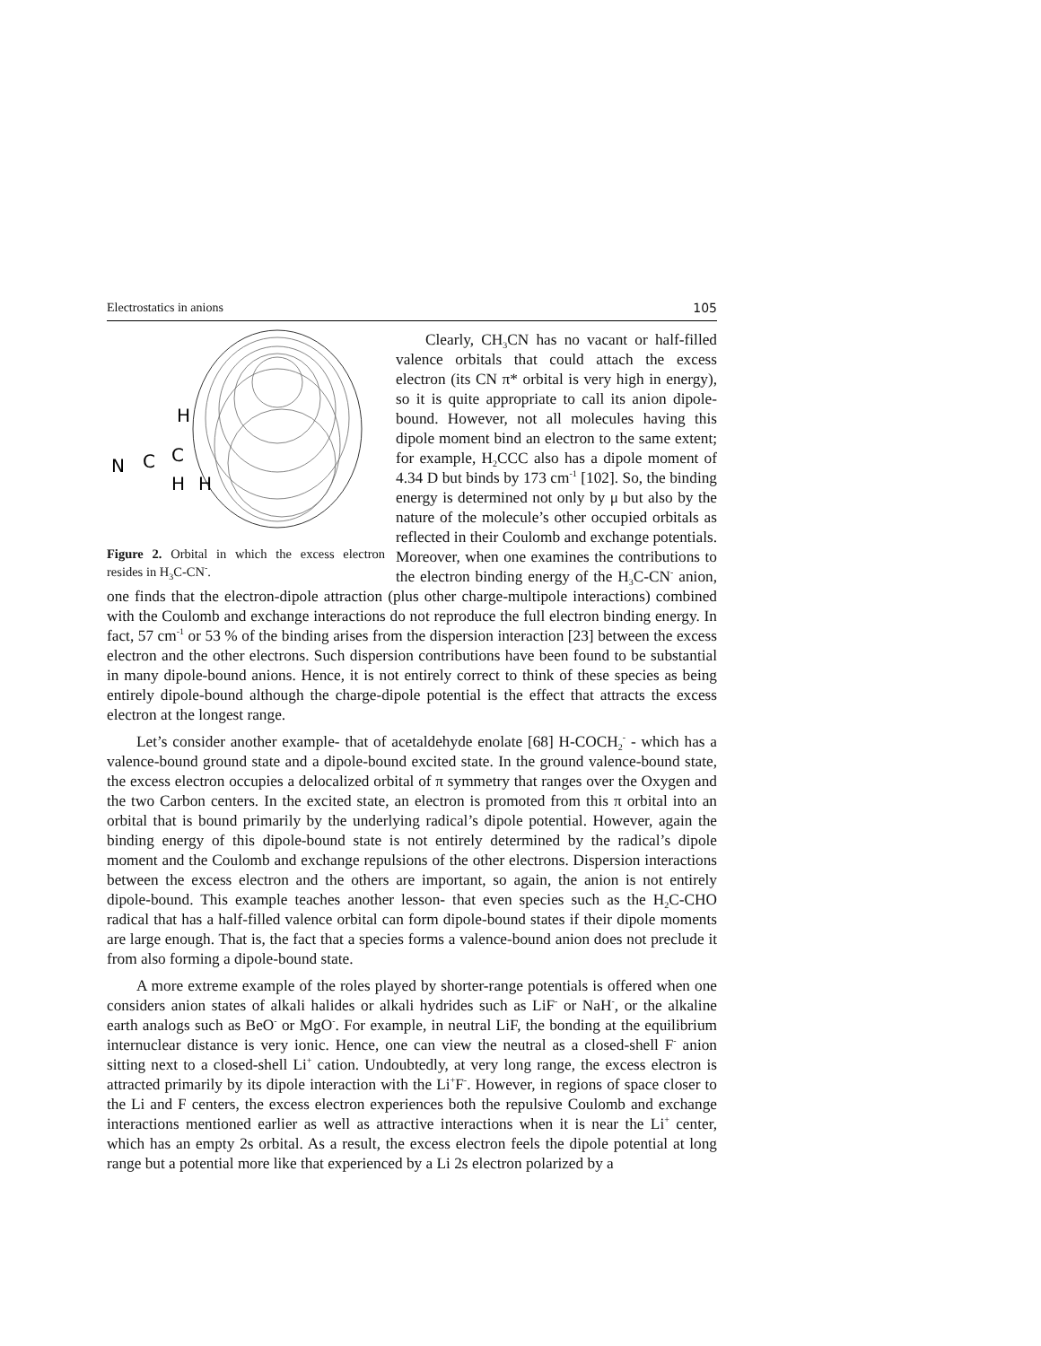Electrostatics in anions 105
H
N
C
C
H
H
Figure 2. Orbital in which the excess electron resides in H<sub>3</sub>C-CN<sup>-</sup>.
Clearly, CH<sub>3</sub>CN has no vacant or half-filled valence orbitals that could attach the excess electron (its CN π* orbital is very high in energy), so it is quite appropriate to call its anion dipole-bound. However, not all molecules having this dipole moment bind an electron to the same extent; for example, H<sub>2</sub>CCC also has a dipole moment of 4.34 D but binds by 173 cm<sup>-1</sup> [102]. So, the binding energy is determined not only by μ but also by the nature of the molecule’s other occupied orbitals as reflected in their Coulomb and exchange potentials. Moreover, when one examines the contributions to the electron binding energy of the H<sub>3</sub>C-CN<sup>-</sup> anion, one finds that the electron-dipole attraction (plus other charge-multipole interactions) combined with the Coulomb and exchange interactions do not reproduce the full electron binding energy. In fact, 57 cm<sup>-1</sup> or 53 % of the binding arises from the dispersion interaction [23] between the excess electron and the other electrons. Such dispersion contributions have been found to be substantial in many dipole-bound anions. Hence, it is not entirely correct to think of these species as being entirely dipole-bound although the charge-dipole potential is the effect that attracts the excess electron at the longest range.
Let’s consider another example- that of acetaldehyde enolate [68] H-COCH<sub>2</sub><sup>-</sup> - which has a valence-bound ground state and a dipole-bound excited state. In the ground valence-bound state, the excess electron occupies a delocalized orbital of π symmetry that ranges over the Oxygen and the two Carbon centers. In the excited state, an electron is promoted from this π orbital into an orbital that is bound primarily by the underlying radical’s dipole potential. However, again the binding energy of this dipole-bound state is not entirely determined by the radical’s dipole moment and the Coulomb and exchange repulsions of the other electrons. Dispersion interactions between the excess electron and the others are important, so again, the anion is not entirely dipole-bound. This example teaches another lesson- that even species such as the H<sub>2</sub>C-CHO radical that has a half-filled valence orbital can form dipole-bound states if their dipole moments are large enough. That is, the fact that a species forms a valence-bound anion does not preclude it from also forming a dipole-bound state.
A more extreme example of the roles played by shorter-range potentials is offered when one considers anion states of alkali halides or alkali hydrides such as LiF<sup>-</sup> or NaH<sup>-</sup>, or the alkaline earth analogs such as BeO<sup>-</sup> or MgO<sup>-</sup>. For example, in neutral LiF, the bonding at the equilibrium internuclear distance is very ionic. Hence, one can view the neutral as a closed-shell F<sup>-</sup> anion sitting next to a closed-shell Li<sup>+</sup> cation. Undoubtedly, at very long range, the excess electron is attracted primarily by its dipole interaction with the Li<sup>+</sup>F<sup>-</sup>. However, in regions of space closer to the Li and F centers, the excess electron experiences both the repulsive Coulomb and exchange interactions mentioned earlier as well as attractive interactions when it is near the Li<sup>+</sup> center, which has an empty 2s orbital. As a result, the excess electron feels the dipole potential at long range but a potential more like that experienced by a Li 2s electron polarized by a